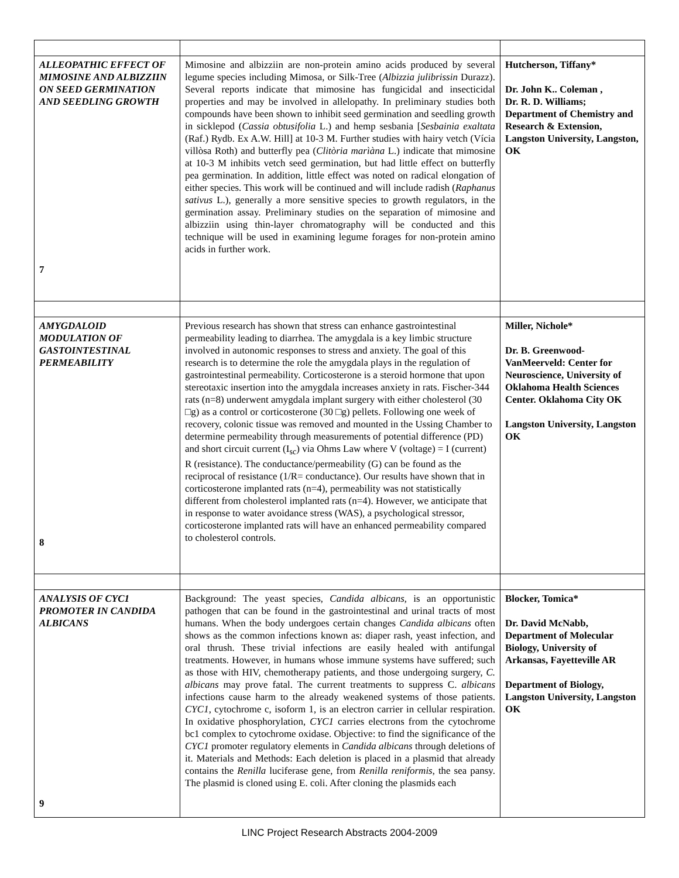| ALLEOPATHIC EFFECT OF MIMOSINE AND ALBIZZIIN ON SEED GERMINATION AND SEEDLING GROWTH 7 | Mimosine and albizziin are non-protein amino acids produced by several legume species including Mimosa, or Silk-Tree ( Albizzia julibrissin Durazz). Several reports indicate that mimosine has fungicidal and insecticidal properties and may be involved in allelopathy. In preliminary studies both compounds have been shown to inhibit seed germination and seedling growth in sicklepod ( Cassia obtusifolia L.) and hemp sesbania [ Sesbainia exaltata (Raf.) Rydb. Ex A.W. Hill] at 10-3 M. Further studies with hairy vetch (Vícia villòsa Roth) and butterfly pea ( Clitòria marìàna L.) indicate that mimosine at 10-3 M inhibits vetch seed germination, but had little effect on butterfly pea germination. In addition, little effect was noted on radical elongation of either species. This work will be continued and will include radish ( Raphanus sativus L.), generally a more sensitive species to growth regulators, in the germination assay. Preliminary studies on the separation of mimosine and albizziin using thin-layer chromatography will be conducted and this technique will be used in examining legume forages for non-protein amino acids in further work. | Hutcherson, Tiffany* Dr. John K.. Coleman , Dr. R. D. Williams; Department of Chemistry and Research & Extension, Langston University, Langston, OK |
| AMYGDALOID MODULATION OF GASTOINTESTINAL PERMEABILITY 8 | Previous research has shown that stress can enhance gastrointestinal permeability leading to diarrhea. The amygdala is a key limbic structure involved in autonomic responses to stress and anxiety. The goal of this research is to determine the role the amygdala plays in the regulation of gastrointestinal permeability. Corticosterone is a steroid hormone that upon stereotaxic insertion into the amygdala increases anxiety in rats. Fischer-344 rats (n=8) underwent amygdala implant surgery with either cholesterol (30 □g) as a control or corticosterone (30 □g) pellets. Following one week of recovery, colonic tissue was removed and mounted in the Ussing Chamber to determine permeability through measurements of potential difference (PD) and short circuit current (I<sub>sc</sub>) via Ohms Law where V (voltage) = I (current) R (resistance). The conductance/permeability (G) can be found as the reciprocal of resistance (1/R= conductance). Our results have shown that in corticosterone implanted rats (n=4), permeability was not statistically different from cholesterol implanted rats (n=4). However, we anticipate that in response to water avoidance stress (WAS), a psychological stressor, corticosterone implanted rats will have an enhanced permeability compared to cholesterol controls. | Miller, Nichole* Dr. B. Greenwood-VanMeerveld: Center for Neuroscience, University of Oklahoma Health Sciences Center. Oklahoma City OK Langston University, Langston OK |
| ANALYSIS OF CYC1 PROMOTER IN CANDIDA ALBICANS 9 | Background: The yeast species, Candida albicans, is an opportunistic pathogen that can be found in the gastrointestinal and urinal tracts of most humans. When the body undergoes certain changes Candida albicans often shows as the common infections known as: diaper rash, yeast infection, and oral thrush. These trivial infections are easily healed with antifungal treatments. However, in humans whose immune systems have suffered; such as those with HIV, chemotherapy patients, and those undergoing surgery, C. albicans may prove fatal. The current treatments to suppress C. albicans infections cause harm to the already weakened systems of those patients. CYC1 , cytochrome c, isoform 1, is an electron carrier in cellular respiration. In oxidative phosphorylation, CYC1 carries electrons from the cytochrome bc1 complex to cytochrome oxidase. Objective: to find the significance of the CYC1 promoter regulatory elements in Candida albicans through deletions of it. Materials and Methods: Each deletion is placed in a plasmid that already contains the Renilla luciferase gene, from Renilla reniformis , the sea pansy. The plasmid is cloned using E. coli. After cloning the plasmids each | Blocker, Tomica* Dr. David McNabb, Department of Molecular Biology, University of Arkansas, Fayetteville AR Department of Biology, Langston University, Langston OK |
LINC Project Research Abstracts 2004-2009